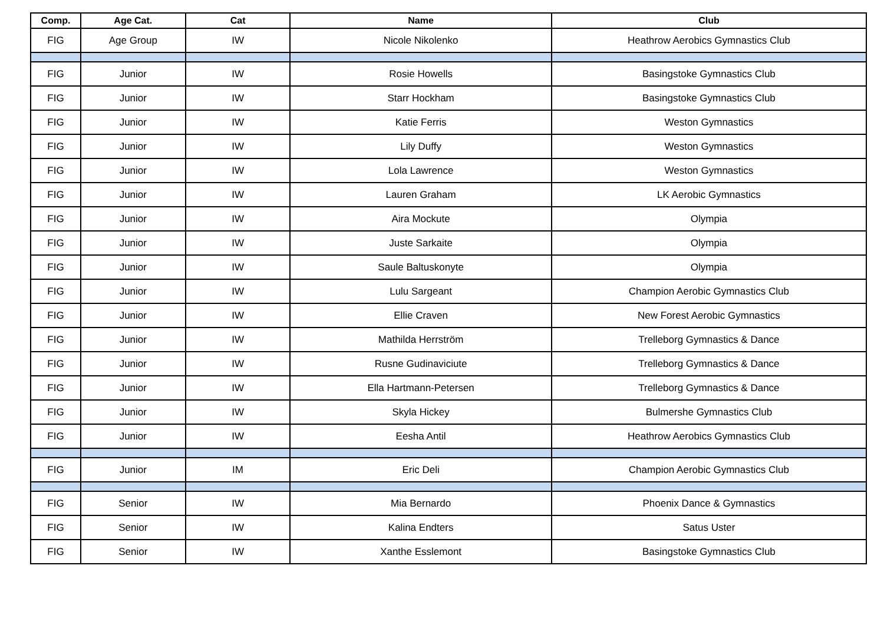| Comp. | Age Cat. | Cat | Name | Club |
| --- | --- | --- | --- | --- |
| FIG | Age Group | IW | Nicole Nikolenko | Heathrow Aerobics Gymnastics Club |
| FIG | Junior | IW | Rosie Howells | Basingstoke Gymnastics Club |
| FIG | Junior | IW | Starr Hockham | Basingstoke Gymnastics Club |
| FIG | Junior | IW | Katie Ferris | Weston Gymnastics |
| FIG | Junior | IW | Lily Duffy | Weston Gymnastics |
| FIG | Junior | IW | Lola Lawrence | Weston Gymnastics |
| FIG | Junior | IW | Lauren Graham | LK Aerobic Gymnastics |
| FIG | Junior | IW | Aira Mockute | Olympia |
| FIG | Junior | IW | Juste Sarkaite | Olympia |
| FIG | Junior | IW | Saule Baltuskonyte | Olympia |
| FIG | Junior | IW | Lulu Sargeant | Champion Aerobic Gymnastics Club |
| FIG | Junior | IW | Ellie Craven | New Forest Aerobic Gymnastics |
| FIG | Junior | IW | Mathilda Herrström | Trelleborg Gymnastics & Dance |
| FIG | Junior | IW | Rusne Gudinaviciute | Trelleborg Gymnastics & Dance |
| FIG | Junior | IW | Ella Hartmann-Petersen | Trelleborg Gymnastics & Dance |
| FIG | Junior | IW | Skyla Hickey | Bulmershe Gymnastics Club |
| FIG | Junior | IW | Eesha Antil | Heathrow Aerobics Gymnastics Club |
| FIG | Junior | IM | Eric Deli | Champion Aerobic Gymnastics Club |
| FIG | Senior | IW | Mia Bernardo | Phoenix Dance & Gymnastics |
| FIG | Senior | IW | Kalina Endters | Satus Uster |
| FIG | Senior | IW | Xanthe Esslemont | Basingstoke Gymnastics Club |